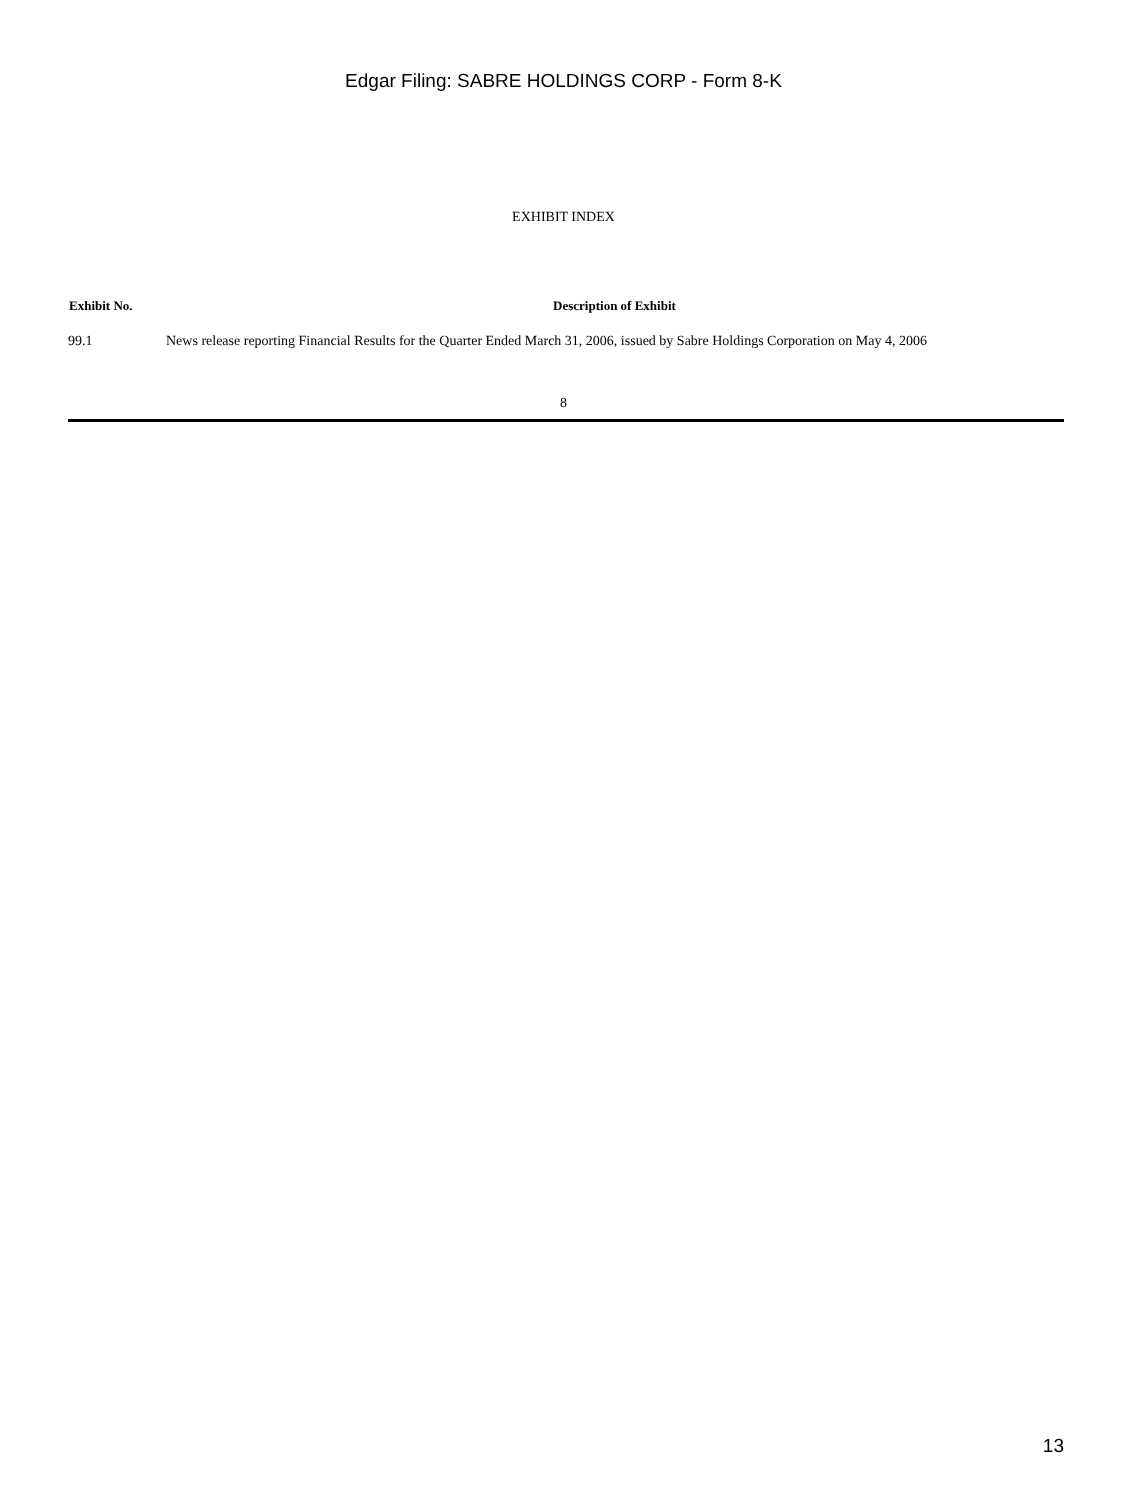Edgar Filing: SABRE HOLDINGS CORP - Form 8-K
EXHIBIT INDEX
| Exhibit No. | Description of Exhibit |
| --- | --- |
| 99.1 | News release reporting Financial Results for the Quarter Ended March 31, 2006, issued by Sabre Holdings Corporation on May 4, 2006 |
8
13